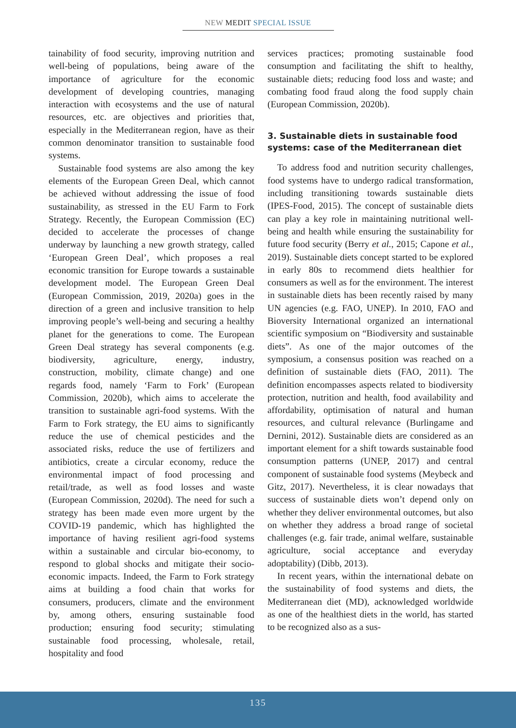NEW MEDIT SPECIAL ISSUE
tainability of food security, improving nutrition and well-being of populations, being aware of the importance of agriculture for the economic development of developing countries, managing interaction with ecosystems and the use of natural resources, etc. are objectives and priorities that, especially in the Mediterranean region, have as their common denominator transition to sustainable food systems.
Sustainable food systems are also among the key elements of the European Green Deal, which cannot be achieved without addressing the issue of food sustainability, as stressed in the EU Farm to Fork Strategy. Recently, the European Commission (EC) decided to accelerate the processes of change underway by launching a new growth strategy, called ‘European Green Deal’, which proposes a real economic transition for Europe towards a sustainable development model. The European Green Deal (European Commission, 2019, 2020a) goes in the direction of a green and inclusive transition to help improving people’s well-being and securing a healthy planet for the generations to come. The European Green Deal strategy has several components (e.g. biodiversity, agriculture, energy, industry, construction, mobility, climate change) and one regards food, namely ‘Farm to Fork’ (European Commission, 2020b), which aims to accelerate the transition to sustainable agri-food systems. With the Farm to Fork strategy, the EU aims to significantly reduce the use of chemical pesticides and the associated risks, reduce the use of fertilizers and antibiotics, create a circular economy, reduce the environmental impact of food processing and retail/trade, as well as food losses and waste (European Commission, 2020d). The need for such a strategy has been made even more urgent by the COVID-19 pandemic, which has highlighted the importance of having resilient agri-food systems within a sustainable and circular bio-economy, to respond to global shocks and mitigate their socio-economic impacts. Indeed, the Farm to Fork strategy aims at building a food chain that works for consumers, producers, climate and the environment by, among others, ensuring sustainable food production; ensuring food security; stimulating sustainable food processing, wholesale, retail, hospitality and food
services practices; promoting sustainable food consumption and facilitating the shift to healthy, sustainable diets; reducing food loss and waste; and combating food fraud along the food supply chain (European Commission, 2020b).
3. Sustainable diets in sustainable food systems: case of the Mediterranean diet
To address food and nutrition security challenges, food systems have to undergo radical transformation, including transitioning towards sustainable diets (IPES-Food, 2015). The concept of sustainable diets can play a key role in maintaining nutritional well-being and health while ensuring the sustainability for future food security (Berry et al., 2015; Capone et al., 2019). Sustainable diets concept started to be explored in early 80s to recommend diets healthier for consumers as well as for the environment. The interest in sustainable diets has been recently raised by many UN agencies (e.g. FAO, UNEP). In 2010, FAO and Bioversity International organized an international scientific symposium on “Biodiversity and sustainable diets”. As one of the major outcomes of the symposium, a consensus position was reached on a definition of sustainable diets (FAO, 2011). The definition encompasses aspects related to biodiversity protection, nutrition and health, food availability and affordability, optimisation of natural and human resources, and cultural relevance (Burlingame and Dernini, 2012). Sustainable diets are considered as an important element for a shift towards sustainable food consumption patterns (UNEP, 2017) and central component of sustainable food systems (Meybeck and Gitz, 2017). Nevertheless, it is clear nowadays that success of sustainable diets won’t depend only on whether they deliver environmental outcomes, but also on whether they address a broad range of societal challenges (e.g. fair trade, animal welfare, sustainable agriculture, social acceptance and everyday adoptability) (Dibb, 2013).
In recent years, within the international debate on the sustainability of food systems and diets, the Mediterranean diet (MD), acknowledged worldwide as one of the healthiest diets in the world, has started to be recognized also as a sus-
135